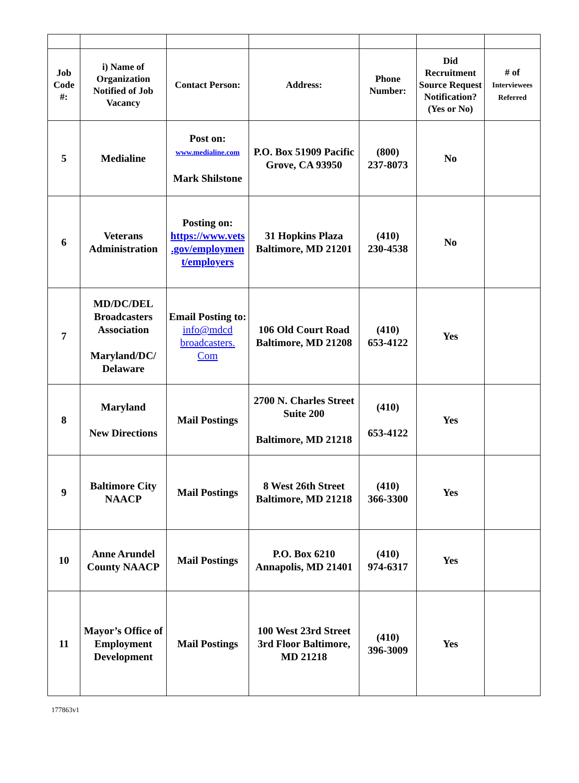| Job Code #: | i) Name of Organization Notified of Job Vacancy | Contact Person: | Address: | Phone Number: | Did Recruitment Source Request Notification? (Yes or No) | # of Interviewees Referred |
| --- | --- | --- | --- | --- | --- | --- |
| 5 | Medialine | Post on: www.medialine.com Mark Shilstone | P.O. Box 51909 Pacific Grove, CA 93950 | (800) 237-8073 | No | |
| 6 | Veterans Administration | Posting on: https://www.vets .gov/employmen t/employers | 31 Hopkins Plaza Baltimore, MD 21201 | (410) 230-4538 | No | |
| 7 | MD/DC/DEL Broadcasters Association Maryland/DC/ Delaware | Email Posting to: info@mdcd broadcasters. Com | 106 Old Court Road Baltimore, MD 21208 | (410) 653-4122 | Yes | |
| 8 | Maryland New Directions | Mail Postings | 2700 N. Charles Street Suite 200 Baltimore, MD 21218 | (410) 653-4122 | Yes | |
| 9 | Baltimore City NAACP | Mail Postings | 8 West 26th Street Baltimore, MD 21218 | (410) 366-3300 | Yes | |
| 10 | Anne Arundel County NAACP | Mail Postings | P.O. Box 6210 Annapolis, MD 21401 | (410) 974-6317 | Yes | |
| 11 | Mayor’s Office of Employment Development | Mail Postings | 100 West 23rd Street 3rd Floor Baltimore, MD 21218 | (410) 396-3009 | Yes | |
177863v1